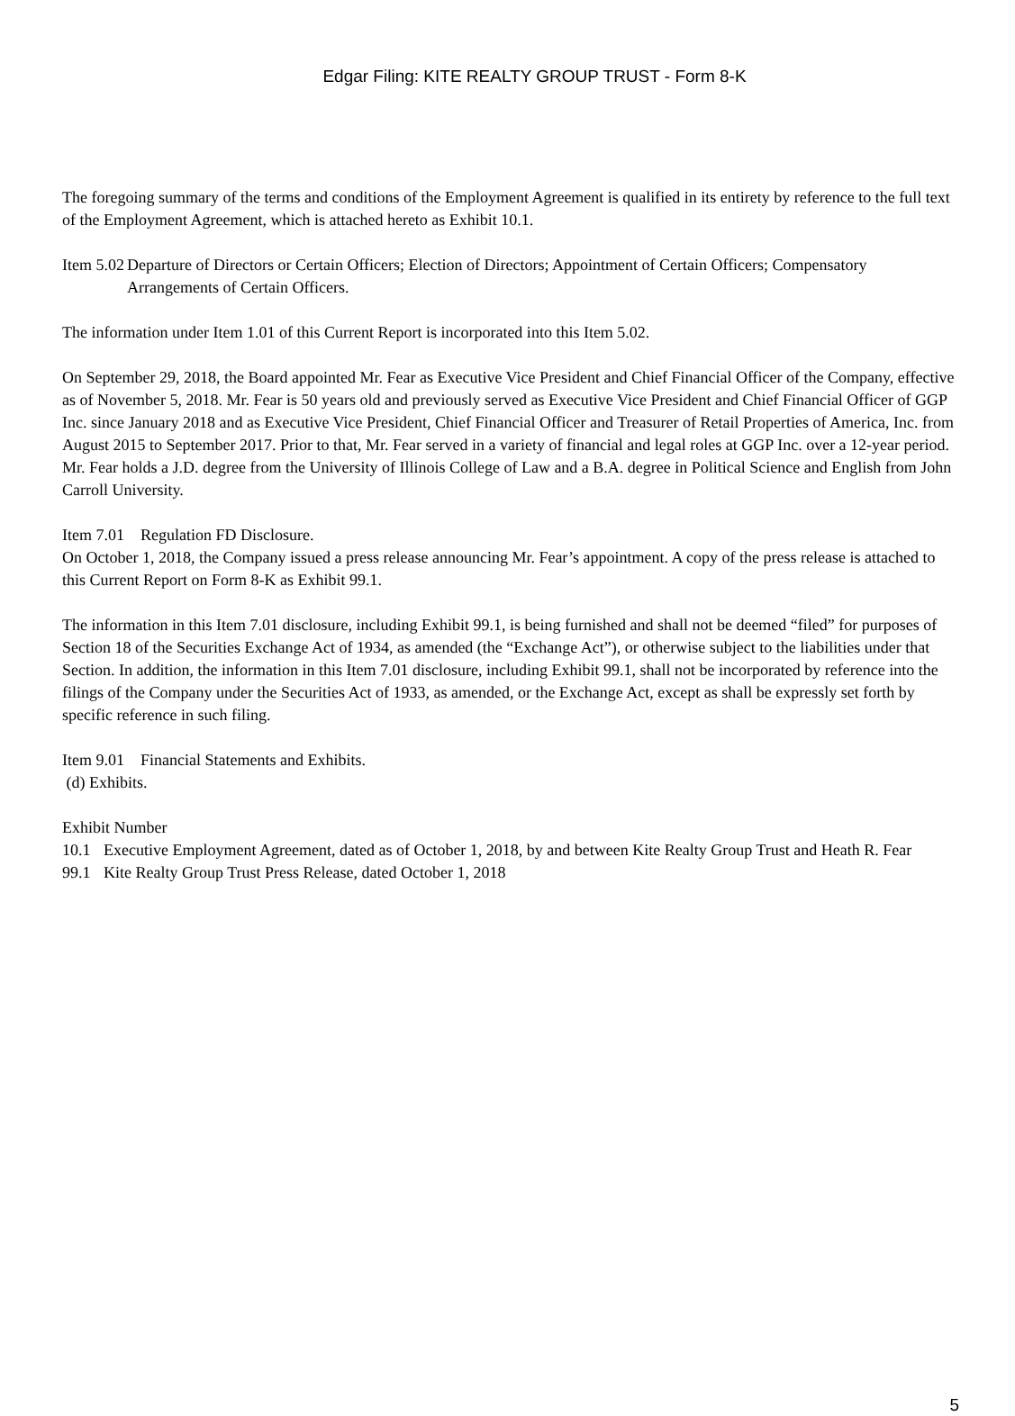Edgar Filing: KITE REALTY GROUP TRUST - Form 8-K
The foregoing summary of the terms and conditions of the Employment Agreement is qualified in its entirety by reference to the full text of the Employment Agreement, which is attached hereto as Exhibit 10.1.
| Item 5.02 | Departure of Directors or Certain Officers; Election of Directors; Appointment of Certain Officers; Compensatory Arrangements of Certain Officers. |
The information under Item 1.01 of this Current Report is incorporated into this Item 5.02.
On September 29, 2018, the Board appointed Mr. Fear as Executive Vice President and Chief Financial Officer of the Company, effective as of November 5, 2018. Mr. Fear is 50 years old and previously served as Executive Vice President and Chief Financial Officer of GGP Inc. since January 2018 and as Executive Vice President, Chief Financial Officer and Treasurer of Retail Properties of America, Inc. from August 2015 to September 2017. Prior to that, Mr. Fear served in a variety of financial and legal roles at GGP Inc. over a 12-year period. Mr. Fear holds a J.D. degree from the University of Illinois College of Law and a B.A. degree in Political Science and English from John Carroll University.
Item 7.01 Regulation FD Disclosure.
On October 1, 2018, the Company issued a press release announcing Mr. Fear’s appointment. A copy of the press release is attached to this Current Report on Form 8-K as Exhibit 99.1.
The information in this Item 7.01 disclosure, including Exhibit 99.1, is being furnished and shall not be deemed “filed” for purposes of Section 18 of the Securities Exchange Act of 1934, as amended (the “Exchange Act”), or otherwise subject to the liabilities under that Section. In addition, the information in this Item 7.01 disclosure, including Exhibit 99.1, shall not be incorporated by reference into the filings of the Company under the Securities Act of 1933, as amended, or the Exchange Act, except as shall be expressly set forth by specific reference in such filing.
Item 9.01 Financial Statements and Exhibits.
(d) Exhibits.
Exhibit Number
| 10.1 | Executive Employment Agreement, dated as of October 1, 2018, by and between Kite Realty Group Trust and Heath R. Fear |
| 99.1 | Kite Realty Group Trust Press Release, dated October 1, 2018 |
5